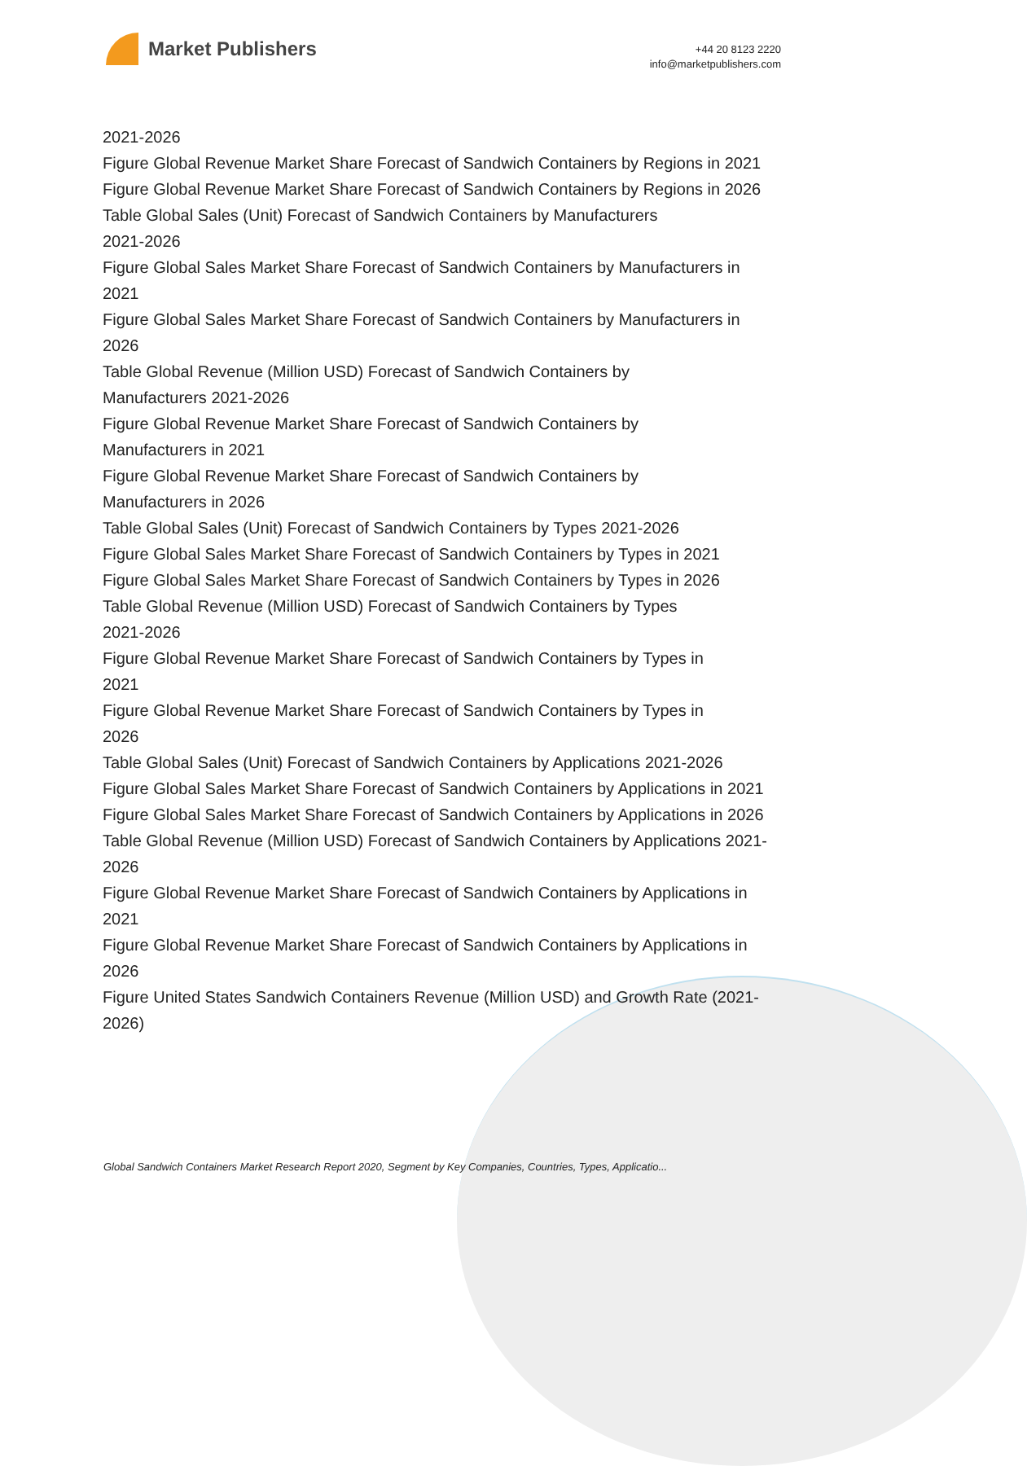Market Publishers
+44 20 8123 2220
info@marketpublishers.com
2021-2026
Figure Global Revenue Market Share Forecast of Sandwich Containers by Regions in 2021
Figure Global Revenue Market Share Forecast of Sandwich Containers by Regions in 2026
Table Global Sales (Unit) Forecast of Sandwich Containers by Manufacturers
2021-2026
Figure Global Sales Market Share Forecast of Sandwich Containers by Manufacturers in 2021
Figure Global Sales Market Share Forecast of Sandwich Containers by Manufacturers in 2026
Table Global Revenue (Million USD) Forecast of Sandwich Containers by
Manufacturers 2021-2026
Figure Global Revenue Market Share Forecast of Sandwich Containers by
Manufacturers in 2021
Figure Global Revenue Market Share Forecast of Sandwich Containers by
Manufacturers in 2026
Table Global Sales (Unit) Forecast of Sandwich Containers by Types 2021-2026
Figure Global Sales Market Share Forecast of Sandwich Containers by Types in 2021
Figure Global Sales Market Share Forecast of Sandwich Containers by Types in 2026
Table Global Revenue (Million USD) Forecast of Sandwich Containers by Types
2021-2026
Figure Global Revenue Market Share Forecast of Sandwich Containers by Types in
2021
Figure Global Revenue Market Share Forecast of Sandwich Containers by Types in
2026
Table Global Sales (Unit) Forecast of Sandwich Containers by Applications 2021-2026
Figure Global Sales Market Share Forecast of Sandwich Containers by Applications in 2021
Figure Global Sales Market Share Forecast of Sandwich Containers by Applications in 2026
Table Global Revenue (Million USD) Forecast of Sandwich Containers by Applications 2021-2026
Figure Global Revenue Market Share Forecast of Sandwich Containers by Applications in 2021
Figure Global Revenue Market Share Forecast of Sandwich Containers by Applications in 2026
Figure United States Sandwich Containers Revenue (Million USD) and Growth Rate (2021-2026)
Global Sandwich Containers Market Research Report 2020, Segment by Key Companies, Countries, Types, Applicatio...